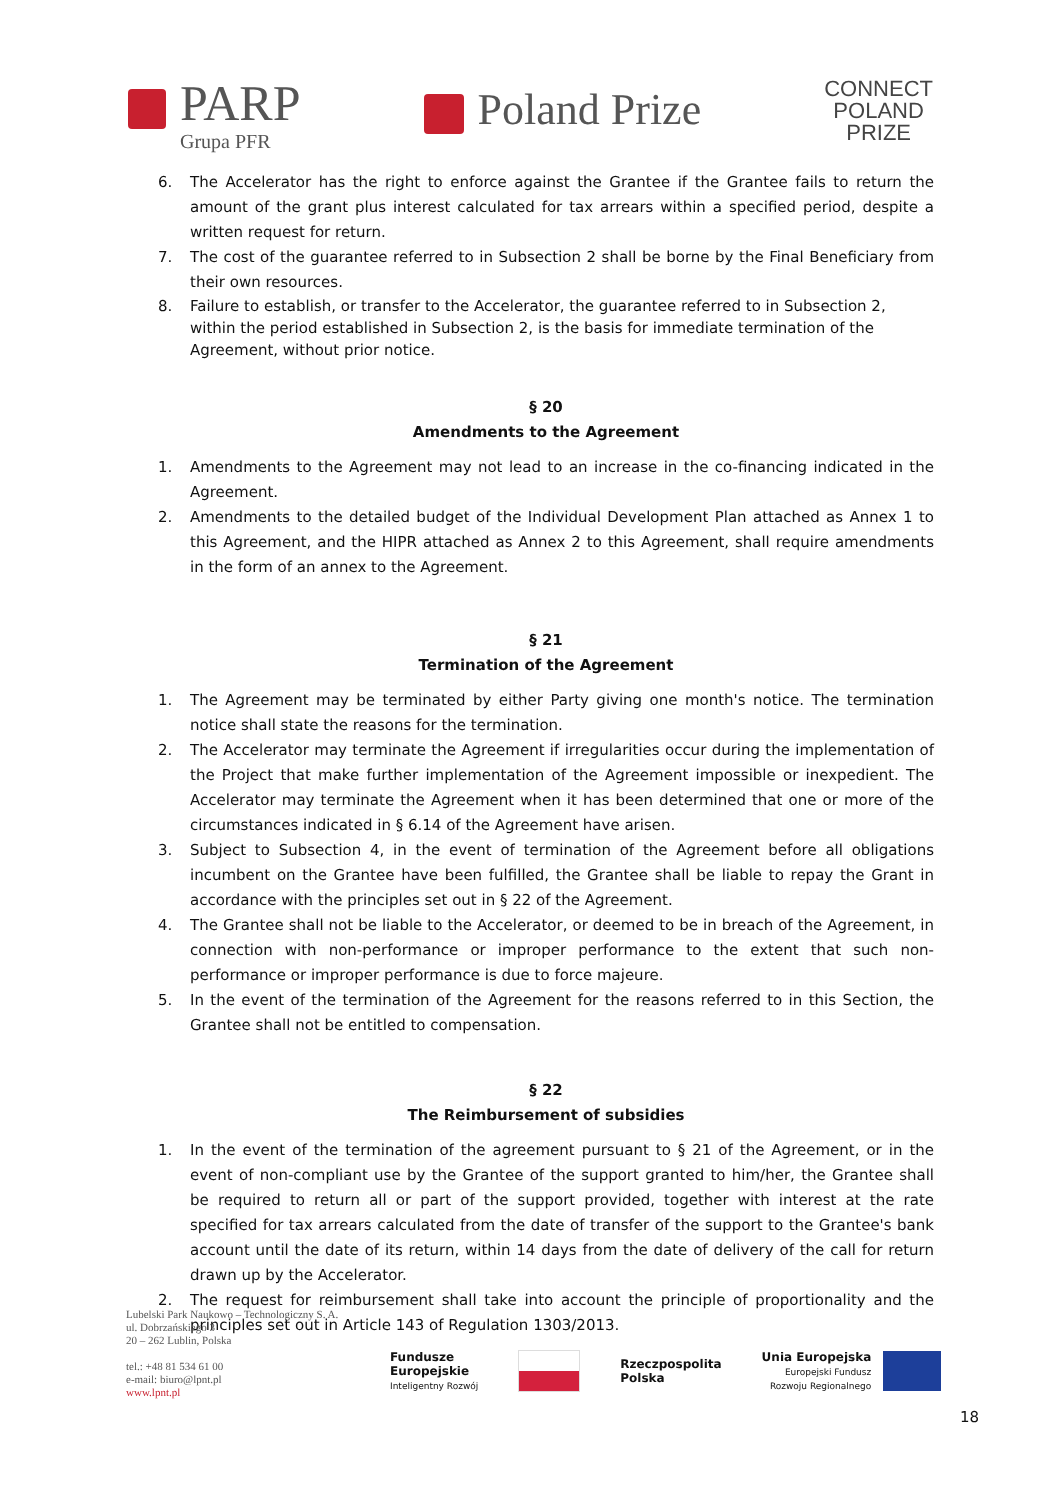PARP
Grupa PFR
Poland Prize
CONNECT
POLAND
PRIZE
6. The Accelerator has the right to enforce against the Grantee if the Grantee fails to return the amount of the grant plus interest calculated for tax arrears within a specified period, despite a written request for return.
7. The cost of the guarantee referred to in Subsection 2 shall be borne by the Final Beneficiary from their own resources.
8. Failure to establish, or transfer to the Accelerator, the guarantee referred to in Subsection 2, within the period established in Subsection 2, is the basis for immediate termination of the Agreement, without prior notice.
§ 20
Amendments to the Agreement
1. Amendments to the Agreement may not lead to an increase in the co-financing indicated in the Agreement.
2. Amendments to the detailed budget of the Individual Development Plan attached as Annex 1 to this Agreement, and the HIPR attached as Annex 2 to this Agreement, shall require amendments in the form of an annex to the Agreement.
§ 21
Termination of the Agreement
1. The Agreement may be terminated by either Party giving one month's notice. The termination notice shall state the reasons for the termination.
2. The Accelerator may terminate the Agreement if irregularities occur during the implementation of the Project that make further implementation of the Agreement impossible or inexpedient. The Accelerator may terminate the Agreement when it has been determined that one or more of the circumstances indicated in § 6.14 of the Agreement have arisen.
3. Subject to Subsection 4, in the event of termination of the Agreement before all obligations incumbent on the Grantee have been fulfilled, the Grantee shall be liable to repay the Grant in accordance with the principles set out in § 22 of the Agreement.
4. The Grantee shall not be liable to the Accelerator, or deemed to be in breach of the Agreement, in connection with non-performance or improper performance to the extent that such non-performance or improper performance is due to force majeure.
5. In the event of the termination of the Agreement for the reasons referred to in this Section, the Grantee shall not be entitled to compensation.
§ 22
The Reimbursement of subsidies
1. In the event of the termination of the agreement pursuant to § 21 of the Agreement, or in the event of non-compliant use by the Grantee of the support granted to him/her, the Grantee shall be required to return all or part of the support provided, together with interest at the rate specified for tax arrears calculated from the date of transfer of the support to the Grantee's bank account until the date of its return, within 14 days from the date of delivery of the call for return drawn up by the Accelerator.
2. The request for reimbursement shall take into account the principle of proportionality and the principles set out in Article 143 of Regulation 1303/2013.
Lubelski Park Naukowo – Technologiczny S. A.
ul. Dobrzańskiego 3
20 – 262 Lublin, Polska
tel.: +48 81 534 61 00
e-mail: biuro@lpnt.pl
www.lpnt.pl
Fundusze
Europejskie
Inteligentny Rozwój
Rzeczpospolita
Polska
Unia Europejska
Europejski Fundusz
Rozwoju Regionalnego
18